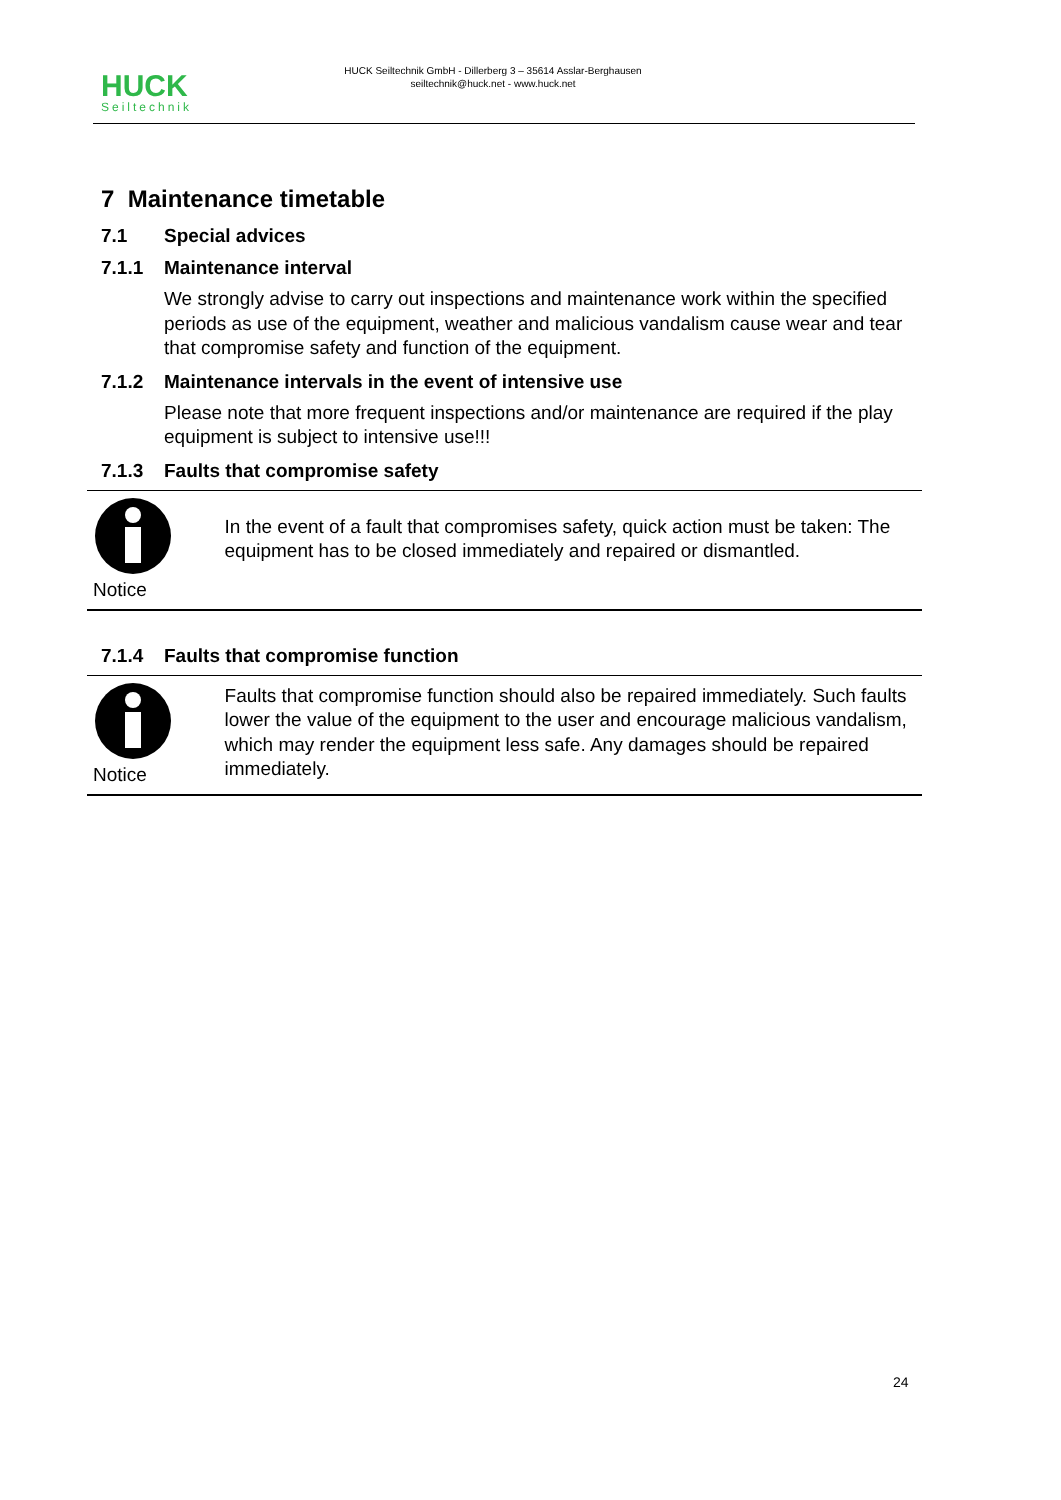HUCK
Seiltechnik
HUCK Seiltechnik GmbH - Dillerberg 3 – 35614 Asslar-Berghausen
seiltechnik@huck.net - www.huck.net
7 Maintenance timetable
7.1 Special advices
7.1.1 Maintenance interval
We strongly advise to carry out inspections and maintenance work within the specified periods as use of the equipment, weather and malicious vandalism cause wear and tear that compromise safety and function of the equipment.
7.1.2 Maintenance intervals in the event of intensive use
Please note that more frequent inspections and/or maintenance are required if the play equipment is subject to intensive use!!!
7.1.3 Faults that compromise safety
Notice
In the event of a fault that compromises safety, quick action must be taken: The equipment has to be closed immediately and repaired or dismantled.
7.1.4 Faults that compromise function
Notice
Faults that compromise function should also be repaired immediately. Such faults lower the value of the equipment to the user and encourage malicious vandalism, which may render the equipment less safe. Any damages should be repaired immediately.
24